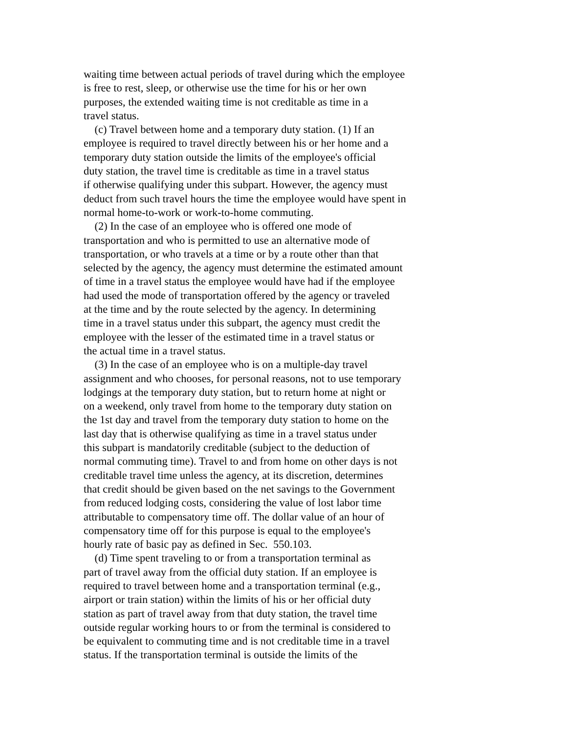waiting time between actual periods of travel during which the employee
is free to rest, sleep, or otherwise use the time for his or her own
purposes, the extended waiting time is not creditable as time in a
travel status.
(c) Travel between home and a temporary duty station. (1) If an
employee is required to travel directly between his or her home and a
temporary duty station outside the limits of the employee's official
duty station, the travel time is creditable as time in a travel status
if otherwise qualifying under this subpart. However, the agency must
deduct from such travel hours the time the employee would have spent in
normal home-to-work or work-to-home commuting.
(2) In the case of an employee who is offered one mode of
transportation and who is permitted to use an alternative mode of
transportation, or who travels at a time or by a route other than that
selected by the agency, the agency must determine the estimated amount
of time in a travel status the employee would have had if the employee
had used the mode of transportation offered by the agency or traveled
at the time and by the route selected by the agency. In determining
time in a travel status under this subpart, the agency must credit the
employee with the lesser of the estimated time in a travel status or
the actual time in a travel status.
(3) In the case of an employee who is on a multiple-day travel
assignment and who chooses, for personal reasons, not to use temporary
lodgings at the temporary duty station, but to return home at night or
on a weekend, only travel from home to the temporary duty station on
the 1st day and travel from the temporary duty station to home on the
last day that is otherwise qualifying as time in a travel status under
this subpart is mandatorily creditable (subject to the deduction of
normal commuting time). Travel to and from home on other days is not
creditable travel time unless the agency, at its discretion, determines
that credit should be given based on the net savings to the Government
from reduced lodging costs, considering the value of lost labor time
attributable to compensatory time off. The dollar value of an hour of
compensatory time off for this purpose is equal to the employee's
hourly rate of basic pay as defined in Sec. 550.103.
(d) Time spent traveling to or from a transportation terminal as
part of travel away from the official duty station. If an employee is
required to travel between home and a transportation terminal (e.g.,
airport or train station) within the limits of his or her official duty
station as part of travel away from that duty station, the travel time
outside regular working hours to or from the terminal is considered to
be equivalent to commuting time and is not creditable time in a travel
status. If the transportation terminal is outside the limits of the